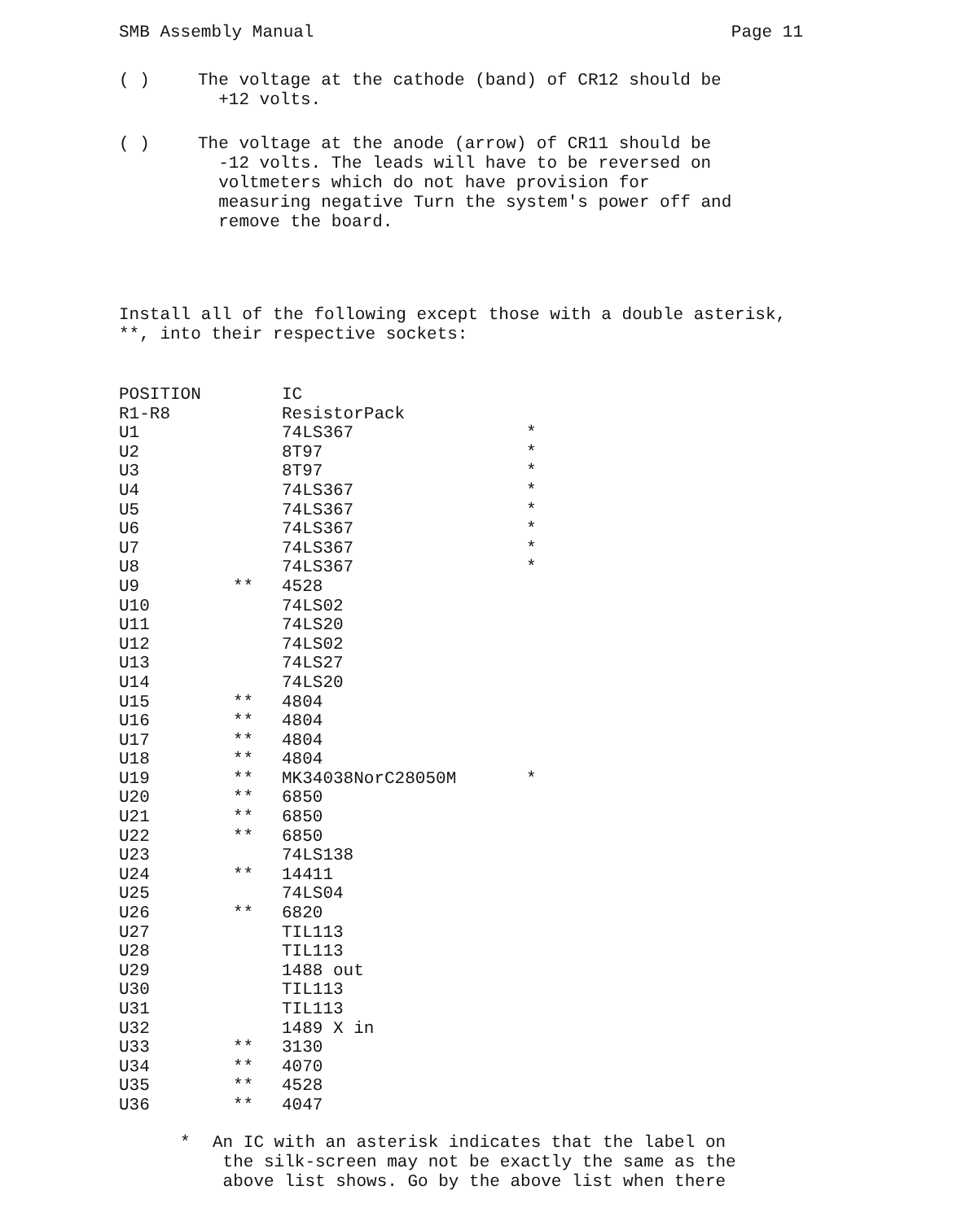SMB Assembly Manual Page 11
( )
The voltage at the cathode (band) of CR12 should be
+12 volts.
( )
The voltage at the anode (arrow) of CR11 should be
-12 volts. The leads will have to be reversed on
voltmeters which do not have provision for
measuring negative Turn the system's power off and
remove the board.
Install all of the following except those with a double asterisk, **, into their respective sockets:
| POSITION | | IC | |
| R1-R8 | | ResistorPack | |
| U1 | | 74LS367 | * |
| U2 | | 8T97 | * |
| U3 | | 8T97 | * |
| U4 | | 74LS367 | * |
| U5 | | 74LS367 | * |
| U6 | | 74LS367 | * |
| U7 | | 74LS367 | * |
| U8 | | 74LS367 | * |
| U9 | ** | 4528 | |
| U10 | | 74LS02 | |
| U11 | | 74LS20 | |
| U12 | | 74LS02 | |
| U13 | | 74LS27 | |
| U14 | | 74LS20 | |
| U15 | ** | 4804 | |
| U16 | ** | 4804 | |
| U17 | ** | 4804 | |
| U18 | ** | 4804 | |
| U19 | ** | MK34038NorC28050M | * |
| U20 | ** | 6850 | |
| U21 | ** | 6850 | |
| U22 | ** | 6850 | |
| U23 | | 74LS138 | |
| U24 | ** | 14411 | |
| U25 | | 74LS04 | |
| U26 | ** | 6820 | |
| U27 | | TIL113 | |
| U28 | | TIL113 | |
| U29 | | 1488 out | |
| U30 | | TIL113 | |
| U31 | | TIL113 | |
| U32 | | 1489 X in | |
| U33 | ** | 3130 | |
| U34 | ** | 4070 | |
| U35 | ** | 4528 | |
| U36 | ** | 4047 | |
* An IC with an asterisk indicates that the label on
the silk-screen may not be exactly the same as the
above list shows. Go by the above list when there